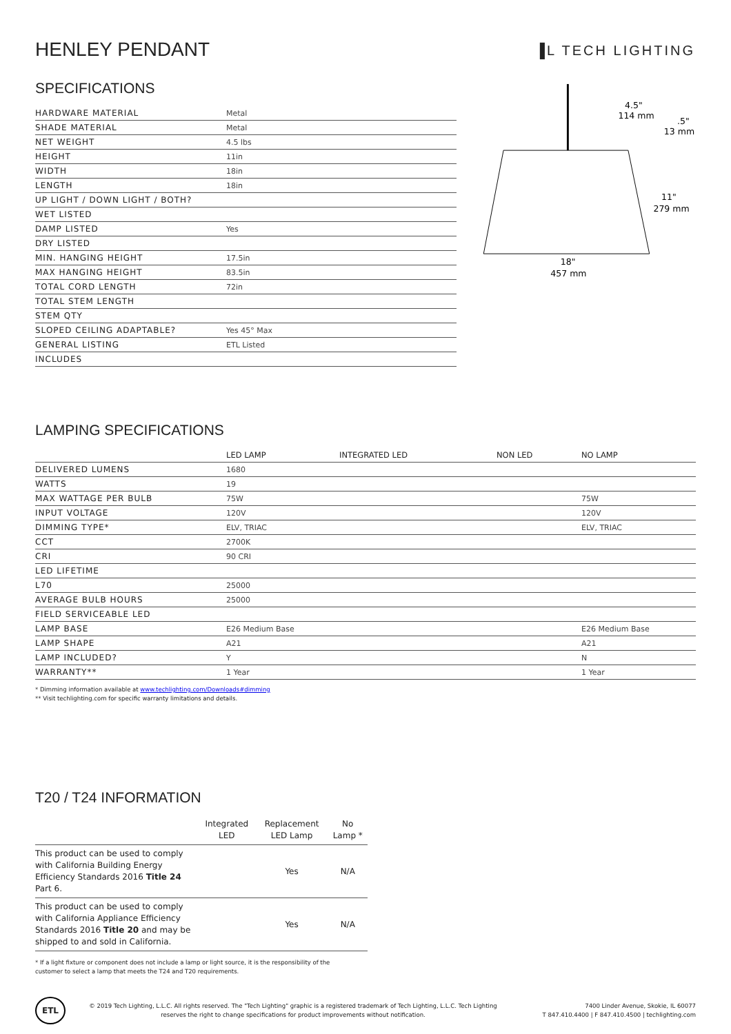HENLEY PENDANT
▐L TECH LIGHTING
SPECIFICATIONS
| HARDWARE MATERIAL | Metal |
| SHADE MATERIAL | Metal |
| NET WEIGHT | 4.5 lbs |
| HEIGHT | 11in |
| WIDTH | 18in |
| LENGTH | 18in |
| UP LIGHT / DOWN LIGHT / BOTH? | |
| WET LISTED | |
| DAMP LISTED | Yes |
| DRY LISTED | |
| MIN. HANGING HEIGHT | 17.5in |
| MAX HANGING HEIGHT | 83.5in |
| TOTAL CORD LENGTH | 72in |
| TOTAL STEM LENGTH | |
| STEM QTY | |
| SLOPED CEILING ADAPTABLE? | Yes 45° Max |
| GENERAL LISTING | ETL Listed |
| INCLUDES | |
4.5"
114 mm
.5"
13 mm
11"
279 mm
18"
457 mm
LAMPING SPECIFICATIONS
| | LED LAMP | INTEGRATED LED | NON LED | NO LAMP |
| DELIVERED LUMENS | 1680 | | | |
| WATTS | 19 | | | |
| MAX WATTAGE PER BULB | 75W | | | 75W |
| INPUT VOLTAGE | 120V | | | 120V |
| DIMMING TYPE* | ELV, TRIAC | | | ELV, TRIAC |
| CCT | 2700K | | | |
| CRI | 90 CRI | | | |
| LED LIFETIME | | | | |
| L70 | 25000 | | | |
| AVERAGE BULB HOURS | 25000 | | | |
| FIELD SERVICEABLE LED | | | | |
| LAMP BASE | E26 Medium Base | | | E26 Medium Base |
| LAMP SHAPE | A21 | | | A21 |
| LAMP INCLUDED? | Y | | | N |
| WARRANTY** | 1 Year | | | 1 Year |
* Dimming information available at www.techlighting.com/Downloads#dimming
** Visit techlighting.com for specific warranty limitations and details.
T20 / T24 INFORMATION
| | Integrated LED | Replacement LED Lamp | No Lamp * |
| --- | --- | --- | --- |
| This product can be used to comply with California Building Energy Efficiency Standards 2016 Title 24 Part 6. | | Yes | N/A |
| This product can be used to comply with California Appliance Efficiency Standards 2016 Title 20 and may be shipped to and sold in California. | | Yes | N/A |
* If a light fixture or component does not include a lamp or light source, it is the responsibility of the
customer to select a lamp that meets the T24 and T20 requirements.
ETL
© 2019 Tech Lighting, L.L.C. All rights reserved. The "Tech Lighting" graphic is a registered trademark of Tech Lighting, L.L.C. Tech Lighting reserves the right to change specifications for product improvements without notification.
7400 Linder Avenue, Skokie, IL 60077
T 847.410.4400 | F 847.410.4500 | techlighting.com